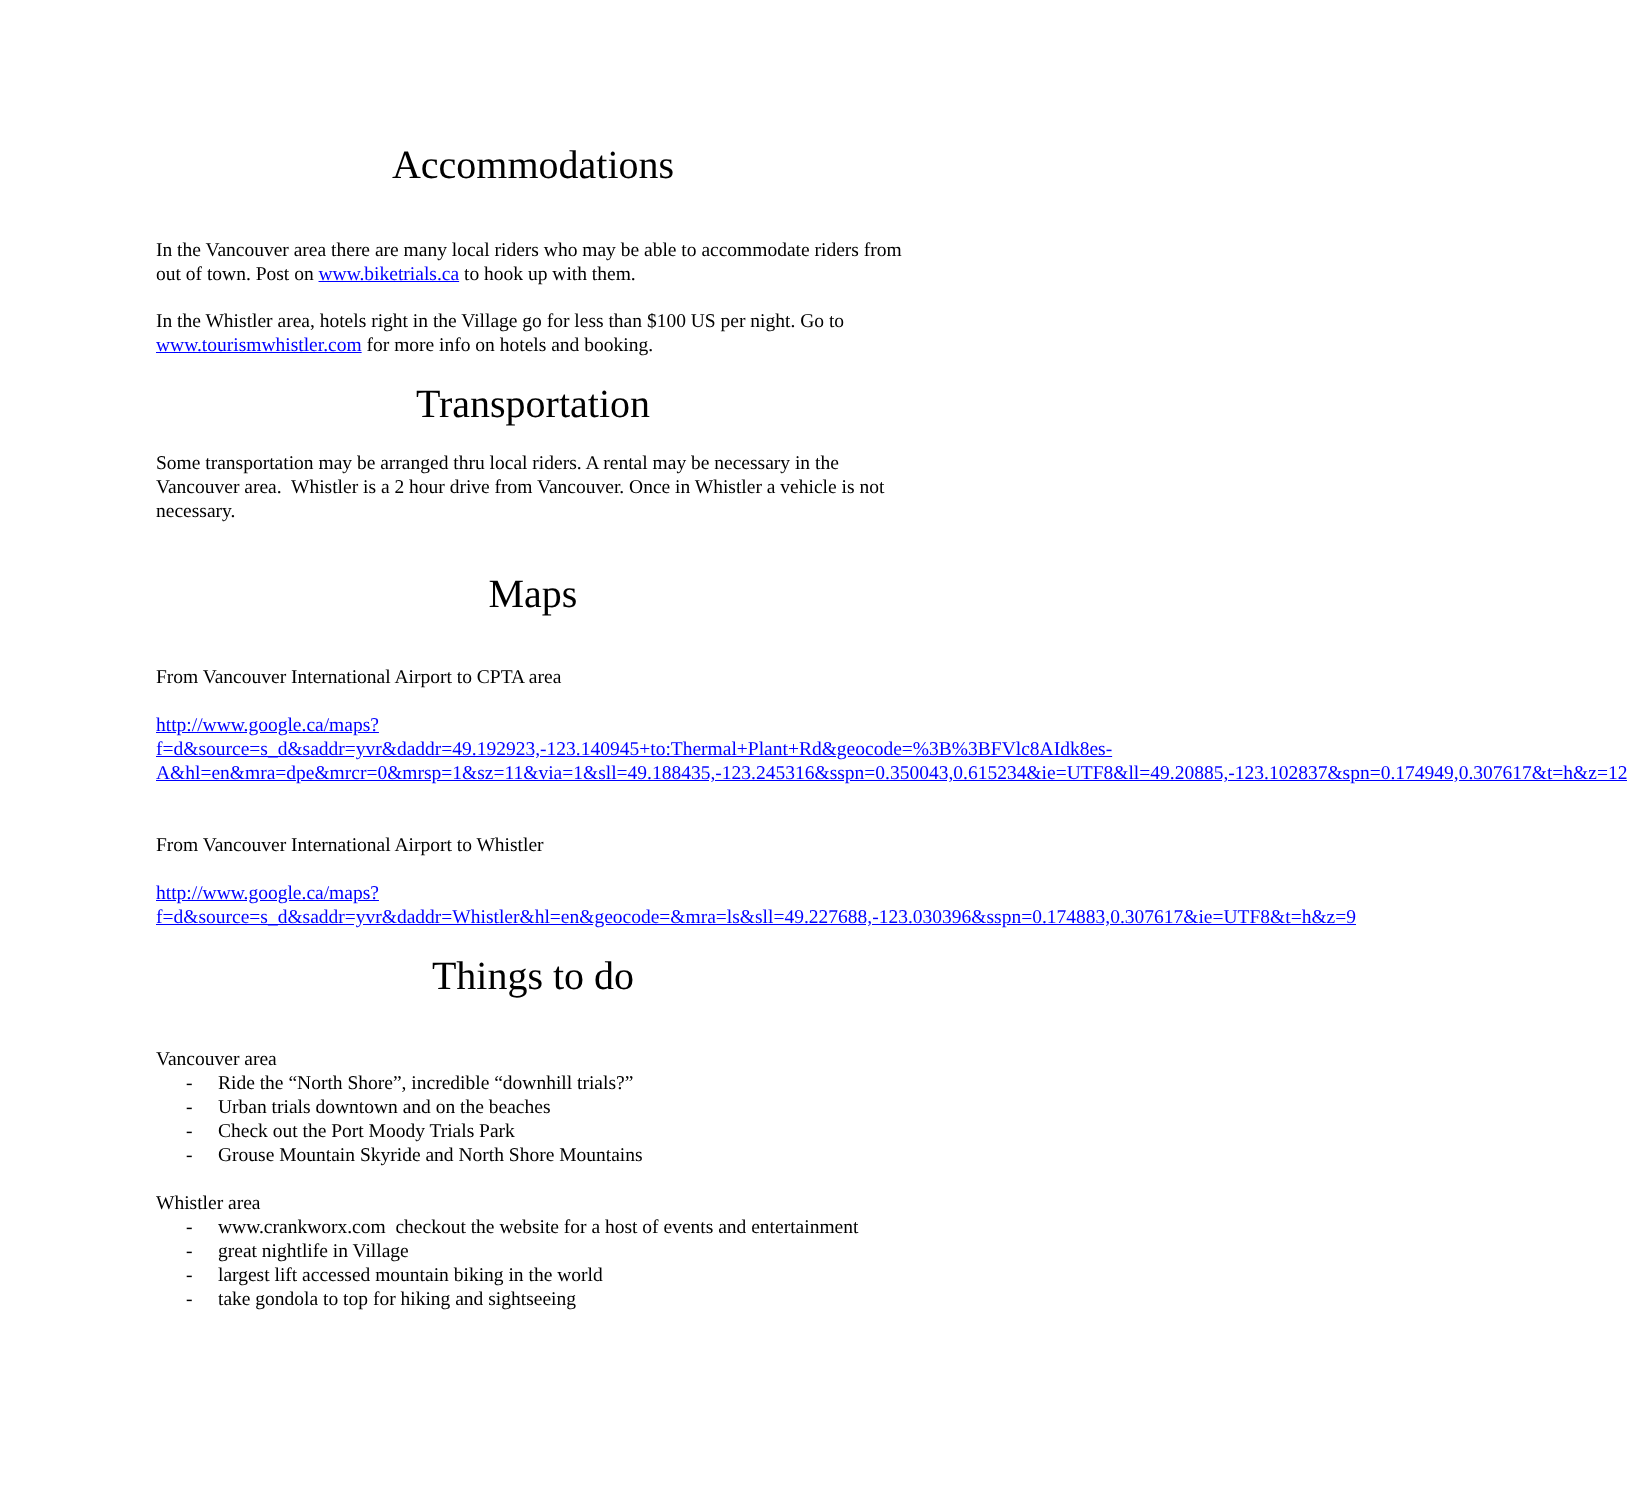Accommodations
In the Vancouver area there are many local riders who may be able to accommodate riders from out of town. Post on www.biketrials.ca to hook up with them.
In the Whistler area, hotels right in the Village go for less than $100 US per night. Go to www.tourismwhistler.com for more info on hotels and booking.
Transportation
Some transportation may be arranged thru local riders. A rental may be necessary in the Vancouver area. Whistler is a 2 hour drive from Vancouver. Once in Whistler a vehicle is not necessary.
Maps
From Vancouver International Airport to CPTA area
http://www.google.ca/maps?f=d&source=s_d&saddr=yvr&daddr=49.192923,-123.140945+to:Thermal+Plant+Rd&geocode=%3B%3BFVlc8AIdk8es-A&hl=en&mra=dpe&mrcr=0&mrsp=1&sz=11&via=1&sll=49.188435,-123.245316&sspn=0.350043,0.615234&ie=UTF8&ll=49.20885,-123.102837&spn=0.174949,0.307617&t=h&z=12
From Vancouver International Airport to Whistler
http://www.google.ca/maps?f=d&source=s_d&saddr=yvr&daddr=Whistler&hl=en&geocode=&mra=ls&sll=49.227688,-123.030396&sspn=0.174883,0.307617&ie=UTF8&t=h&z=9
Things to do
Vancouver area
- Ride the “North Shore”, incredible “downhill trials?”
- Urban trials downtown and on the beaches
- Check out the Port Moody Trials Park
- Grouse Mountain Skyride and North Shore Mountains
Whistler area
- www.crankworx.com checkout the website for a host of events and entertainment
- great nightlife in Village
- largest lift accessed mountain biking in the world
- take gondola to top for hiking and sightseeing